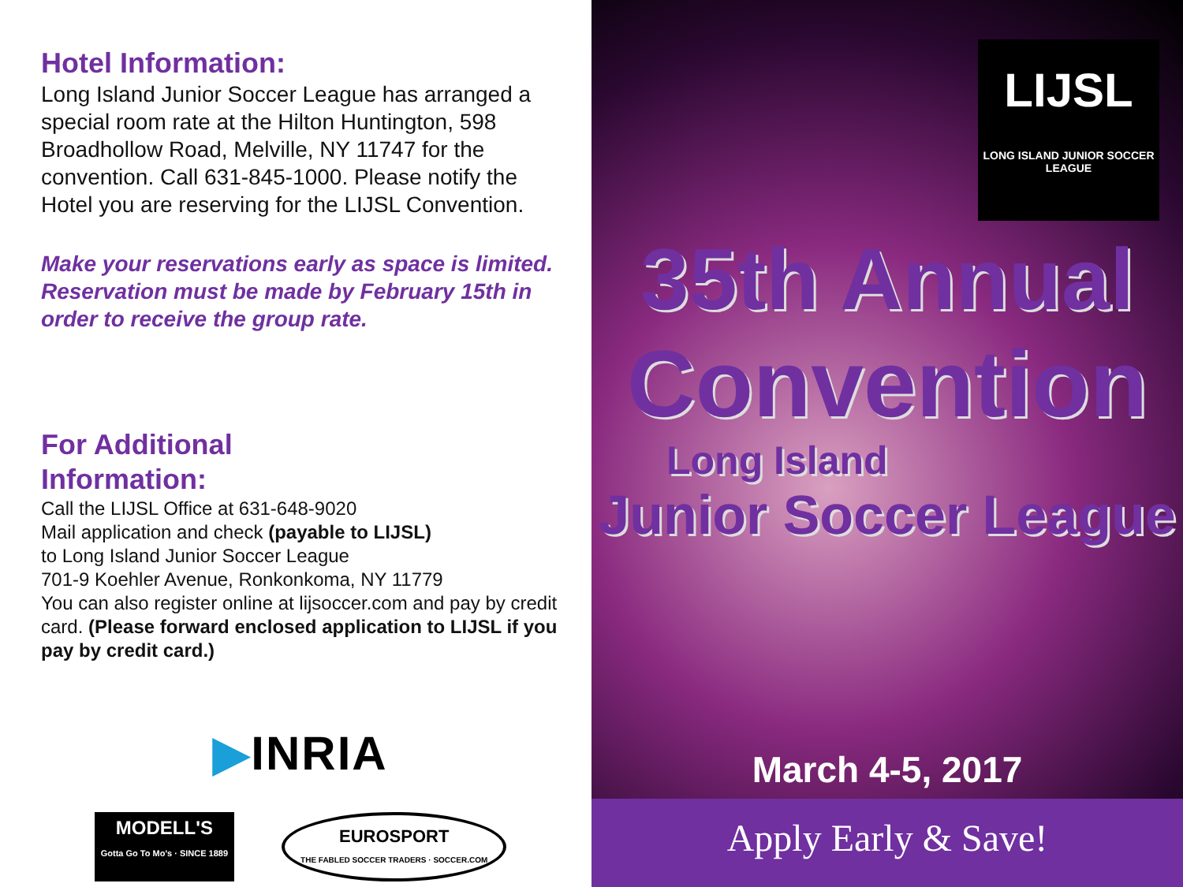Hotel Information:
Long Island Junior Soccer League has arranged a special room rate at the Hilton Huntington, 598 Broadhollow Road, Melville, NY 11747 for the convention. Call 631-845-1000. Please notify the Hotel you are reserving for the LIJSL Convention.
Make your reservations early as space is limited. Reservation must be made by February 15th in order to receive the group rate.
For Additional
Information:
Call the LIJSL Office at 631-648-9020
Mail application and check (payable to LIJSL)
to Long Island Junior Soccer League
701-9 Koehler Avenue, Ronkonkoma, NY 11779
You can also register online at lijsoccer.com and pay by credit card. (Please forward enclosed application to LIJSL if you pay by credit card.)
▶INRIA
MODELL'S
Gotta Go To Mo's · SINCE 1889
EUROSPORT
THE FABLED SOCCER TRADERS · SOCCER.COM
LIJSL
LONG ISLAND JUNIOR SOCCER LEAGUE
35th Annual
Convention
Long Island
Junior Soccer League
March 4-5, 2017
Apply Early & Save!